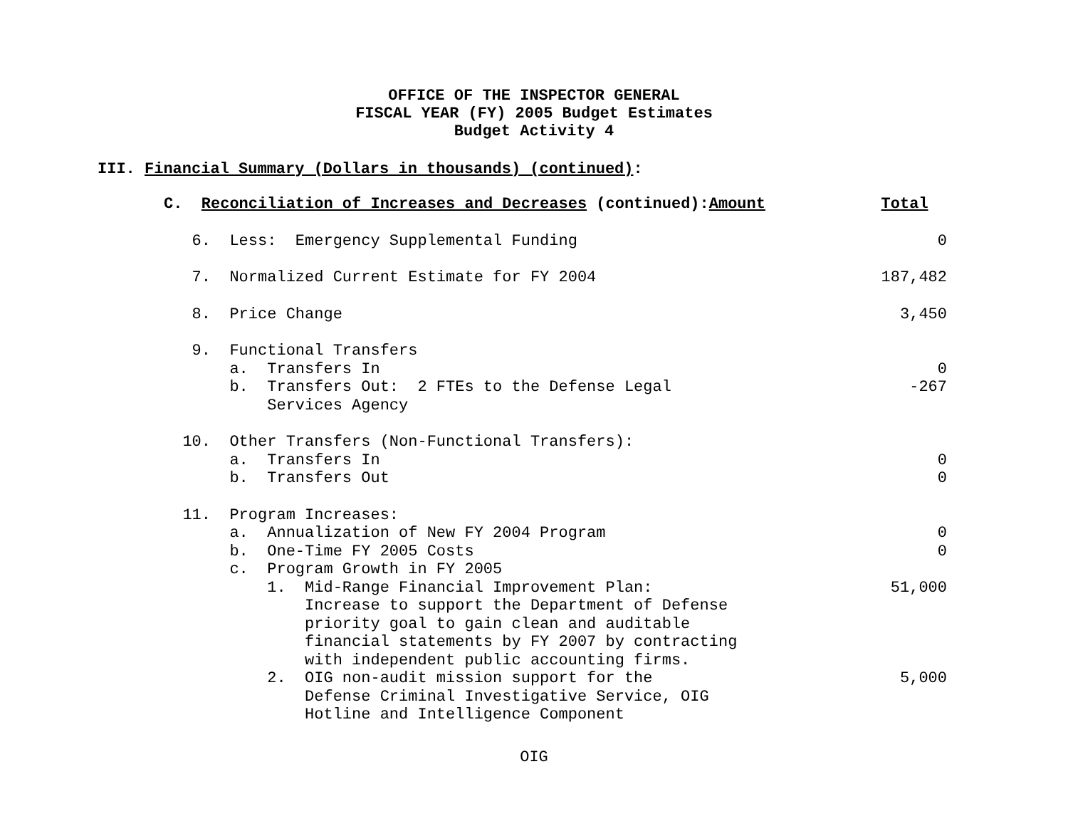OFFICE OF THE INSPECTOR GENERAL
FISCAL YEAR (FY) 2005 Budget Estimates
Budget Activity 4
III. Financial Summary (Dollars in thousands) (continued):
| C. Reconciliation of Increases and Decreases (continued): Amount | Total |
| 6. Less: Emergency Supplemental Funding | 0 |
| 7. Normalized Current Estimate for FY 2004 | 187,482 |
| 8. Price Change | 3,450 |
| 9. Functional Transfers | |
| a. Transfers In | 0 |
| b. Transfers Out: 2 FTEs to the Defense Legal | -267 |
| Services Agency | |
| 10. Other Transfers (Non-Functional Transfers): | |
| a. Transfers In | 0 |
| b. Transfers Out | 0 |
| 11. Program Increases: | |
| a. Annualization of New FY 2004 Program | 0 |
| b. One-Time FY 2005 Costs | 0 |
| c. Program Growth in FY 2005 | |
| 1. Mid-Range Financial Improvement Plan: | 51,000 |
| Increase to support the Department of Defense | |
| priority goal to gain clean and auditable | |
| financial statements by FY 2007 by contracting | |
| with independent public accounting firms. | |
| 2. OIG non-audit mission support for the | 5,000 |
| Defense Criminal Investigative Service, OIG | |
| Hotline and Intelligence Component | |
OIG